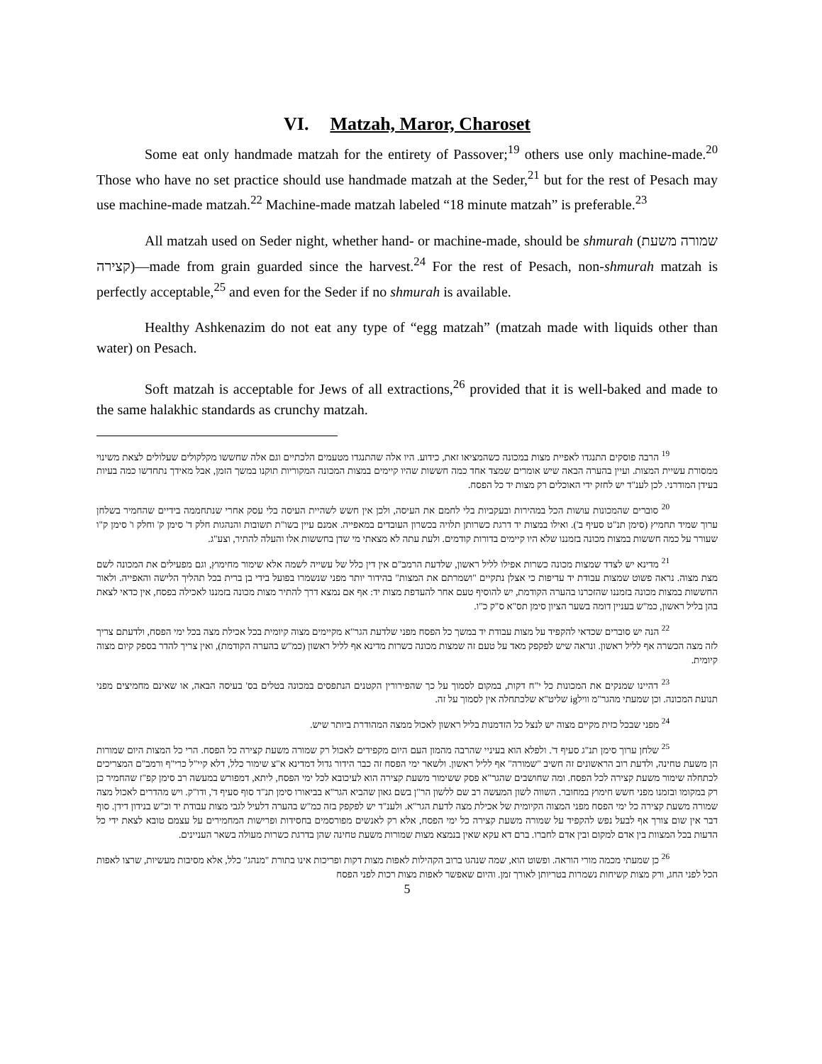VI. Matzah, Maror, Charoset
Some eat only handmade matzah for the entirety of Passover;<sup>19</sup> others use only machine-made.<sup>20</sup> Those who have no set practice should use handmade matzah at the Seder,<sup>21</sup> but for the rest of Pesach may use machine-made matzah.<sup>22</sup> Machine-made matzah labeled “18 minute matzah” is preferable.<sup>23</sup>
All matzah used on Seder night, whether hand- or machine-made, should be shmurah (שמורה משעת קצירה)—made from grain guarded since the harvest.<sup>24</sup> For the rest of Pesach, non-shmurah matzah is perfectly acceptable,<sup>25</sup> and even for the Seder if no shmurah is available.
Healthy Ashkenazim do not eat any type of “egg matzah” (matzah made with liquids other than water) on Pesach.
Soft matzah is acceptable for Jews of all extractions,<sup>26</sup> provided that it is well-baked and made to the same halakhic standards as crunchy matzah.
<sup>19</sup> הרבה פוסקים התנגדו לאפיית מצות במכונה כשהמציאו זאת, כידוע. היו אלה שהתנגדו מטעמים הלכתיים וגם אלה שחששו מקלקולים שעלולים לצאת משינוי ממסורת עשיית המצות. ועיין בהערה הבאה שיש אומרים שמצד אחד כמה חששות שהיו קיימים במצות המכונה המקוריות תוקנו במשך הזמן, אבל מאידך נתחדשו כמה בעיות בעידן המודרני. לכן לענ"ד יש לחזק ידי האוכלים רק מצות יד כל הפסח.
<sup>20</sup> סוברים שהמכונות עושות הכל במהירות ובעקביות בלי לחמם את העיסה, ולכן אין חשש לשהיית העיסה בלי עסק אחרי שנתחממה בידיים שהחמיר בשלחן ערוך שמיד תחמיץ (סימן תנ"ט סעיף ב'). ואילו במצות יד דרגת כשרותן תלויה בכשרון העובדים במאפייה. אמנם עיין בשו"ת תשובות והנהגות חלק ד' סימן ק' וחלק ו' סימן ק"ו שעורר על כמה חששות במצות מכונה בזמננו שלא היו קיימים בדורות קודמים. ולעת עתה לא מצאתי מי שדן בחששות אלו והעלה להתיר, וצע"ג.
<sup>21</sup> מדינא יש לצדד שמצות מכונה כשרות אפילו לליל ראשון, שלדעת הרמב"ם אין דין כלל של עשייה לשמה אלא שימור מחימוץ, וגם מפעילים את המכונה לשם מצת מצוה. נראה פשוט שמצות עבודת יד עדיפות כי אצלן נתקיים "ושמרתם את המצות" בהידור יותר מפני שנשמרו בפועל בידי בן ברית בכל תהליך הלישה והאפייה. ולאור החששות במצות מכונה בזמננו שהזכרנו בהערה הקודמת, יש להוסיף טעם אחר להעדפת מצות יד: אף אם נמצא דרך להתיר מצות מכונה בזמננו לאכילה בפסח, אין כדאי לצאת בהן בליל ראשון, כמ"ש בעניין דומה בשער הציון סימן תס"א ס"ק כ"ו.
<sup>22</sup> הנה יש סוברים שכדאי להקפיד על מצות עבודת יד במשך כל הפסח מפני שלדעת הגר"א מקיימים מצוה קיומית בכל אכילת מצה בכל ימי הפסח, ולדעתם צריך לזה מצה הכשרה אף לליל ראשון. ונראה שיש לפקפק מאד על טעם זה שמצות מכונה כשרות מדינא אף לליל ראשון (כמ"ש בהערה הקודמת), ואין צריך להדר בספק קיום מצוה קיומית.
<sup>23</sup> דהיינו שמנקים את המכונות כל י"ח דקות, במקום לסמוך על כך שהפירורין הקטנים הנתפסים במכונה בטלים בס' בעיסה הבאה, או שאינם מחמיצים מפני תנועת המכונה. וכן שמעתי מהגר"מ ווילig שליט"א שלכתחלה אין לסמוך על זה.
<sup>24</sup> מפני שבכל כזית מקיים מצוה יש לנצל כל הזדמנות בליל ראשון לאכול ממצה המהודרת ביותר שיש.
<sup>25</sup> שלחן ערוך סימן תנ"ג סעיף ד'. ולפלא הוא בעיניי שהרבה מהמון העם היום מקפידים לאכול רק שמורה משעת קצירה כל הפסח. הרי כל המצות היום שמורות הן משעת טחינה, ולדעת רוב הראשונים זה חשיב "שמורה" אף לליל ראשון. ולשאר ימי הפסח זה כבר הידור גדול דמדינא א"צ שימור כלל, דלא קיי"ל כרי"ף ורמב"ם המצריכים לכתחלה שימור משעת קצירה לכל הפסח. ומה שחושבים שהגר"א פסק ששימור משעת קצירה הוא לעיכובא לכל ימי הפסח, ליתא, דמפורש במעשה רב סימן קפ"ז שהחמיר כן רק במקומו ובזמנו מפני חשש חימוץ במחובר. השווה לשון המעשה רב שם ללשון הר"ן בשם גאון שהביא הגר"א בביאורו סימן תנ"ד סוף סעיף ד', ודו"ק. ויש מהדרים לאכול מצה שמורה משעת קצירה כל ימי הפסח מפני המצוה הקיומית של אכילת מצה לדעת הגר"א. ולענ"ד יש לפקפק בזה כמ"ש בהערה דלעיל לגבי מצות עבודת יד וכ"ש בנידון דידן. סוף דבר אין שום צורך אף לבעל נפש להקפיד על שמורה משעת קצירה כל ימי הפסח, אלא רק לאנשים מפורסמים בחסידות ופרישות המחמירים על עצמם טובא לצאת ידי כל הדעות בכל המצוות בין אדם למקום ובין אדם לחברו. ברם דא עקא שאין בנמצא מצות שמורות משעת טחינה שהן בדרגת כשרות מעולה בשאר העניינים.
<sup>26</sup> כן שמעתי מכמה מורי הוראה. ופשוט הוא, שמה שנהגו ברוב הקהילות לאפות מצות דקות ופריכות אינו בתורת "מנהג" כלל, אלא מסיבות מעשיות, שרצו לאפות הכל לפני החג, ורק מצות קשיחות נשמרות בטריותן לאורך זמן. והיום שאפשר לאפות מצות רכות לפני הפסח
5